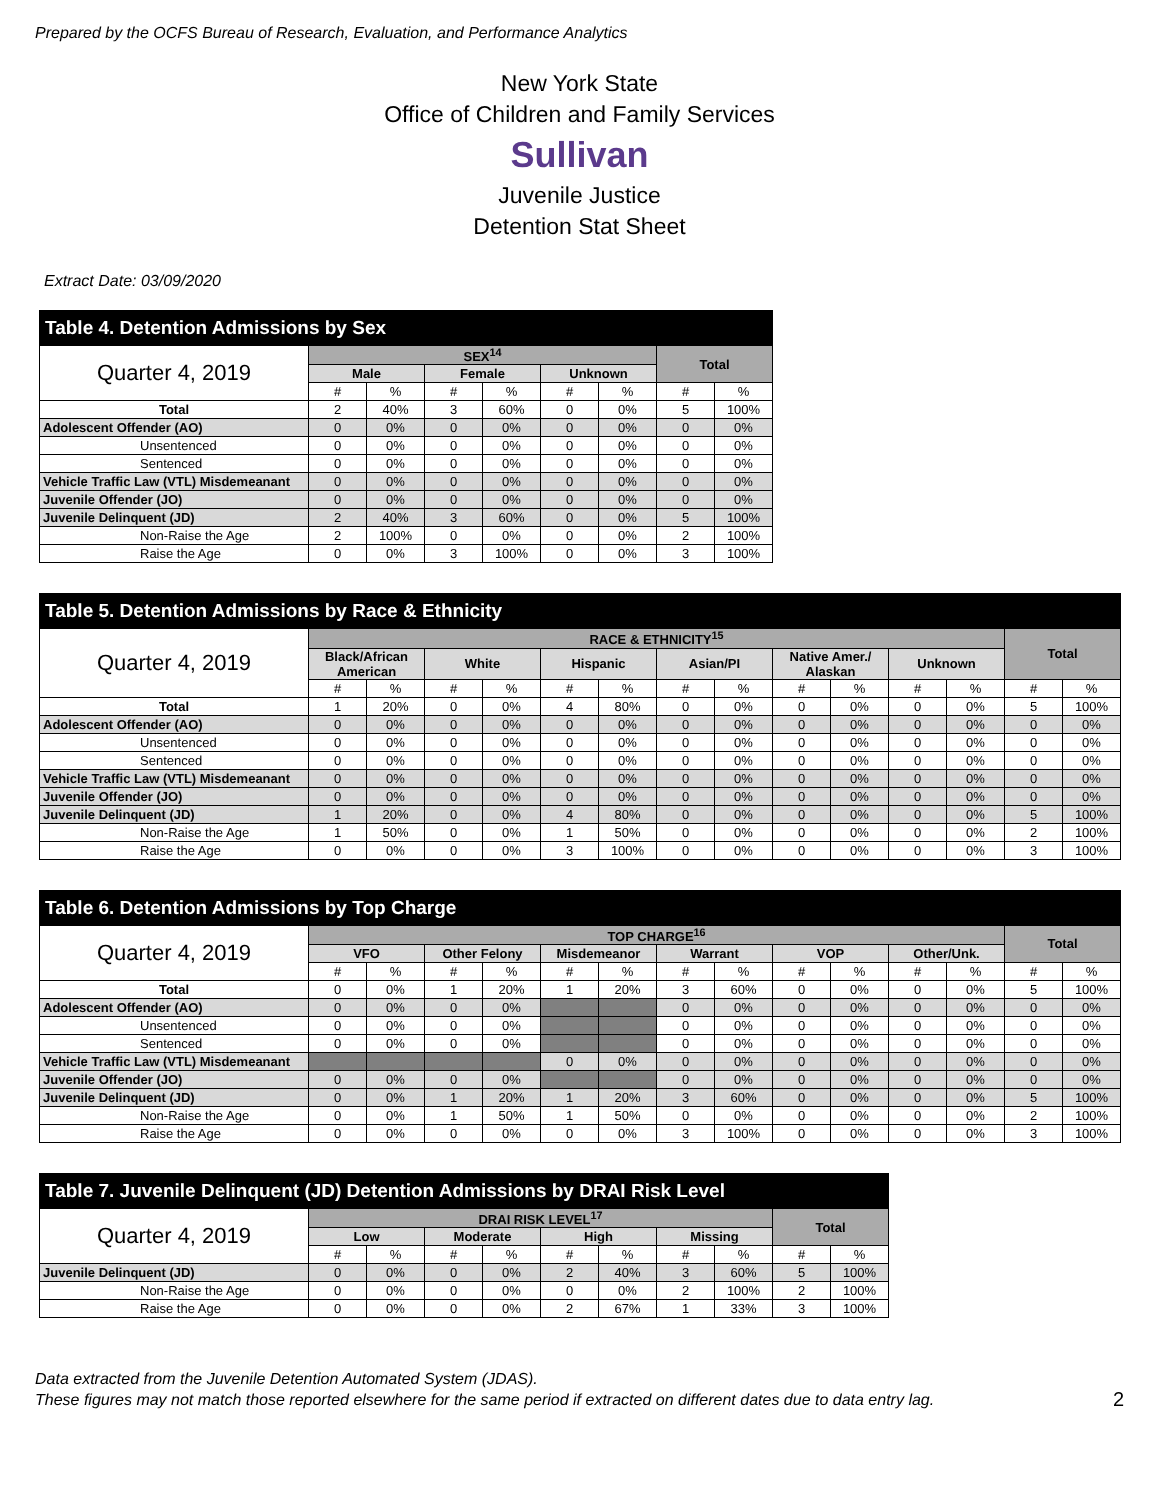Prepared by the OCFS Bureau of Research, Evaluation, and Performance Analytics
New York State
Office of Children and Family Services
Sullivan
Juvenile Justice
Detention Stat Sheet
Extract Date: 03/09/2020
| Table 4. Detention Admissions by Sex | | | | | | | | |
| --- | --- | --- | --- | --- | --- | --- | --- | --- |
| Quarter 4, 2019 | SEX<sup>14</sup> | | | | | | Total | |
| | Male | | Female | | Unknown | | | |
| | # | % | # | % | # | % | # | % |
| Total | 2 | 40% | 3 | 60% | 0 | 0% | 5 | 100% |
| Adolescent Offender (AO) | 0 | 0% | 0 | 0% | 0 | 0% | 0 | 0% |
| Unsentenced | 0 | 0% | 0 | 0% | 0 | 0% | 0 | 0% |
| Sentenced | 0 | 0% | 0 | 0% | 0 | 0% | 0 | 0% |
| Vehicle Traffic Law (VTL) Misdemeanant | 0 | 0% | 0 | 0% | 0 | 0% | 0 | 0% |
| Juvenile Offender (JO) | 0 | 0% | 0 | 0% | 0 | 0% | 0 | 0% |
| Juvenile Delinquent (JD) | 2 | 40% | 3 | 60% | 0 | 0% | 5 | 100% |
| Non-Raise the Age | 2 | 100% | 0 | 0% | 0 | 0% | 2 | 100% |
| Raise the Age | 0 | 0% | 3 | 100% | 0 | 0% | 3 | 100% |
| Table 5. Detention Admissions by Race & Ethnicity | | | | | | | | | | | | | | |
| --- | --- | --- | --- | --- | --- | --- | --- | --- | --- | --- | --- | --- | --- | --- |
| Quarter 4, 2019 | RACE & ETHNICITY<sup>15</sup> | | | | | | | | | | | | Total | |
| | Black/African American | | White | | Hispanic | | Asian/PI | | Native Amer./ Alaskan | | Unknown | | | |
| | # | % | # | % | # | % | # | % | # | % | # | % | # | % |
| Total | 1 | 20% | 0 | 0% | 4 | 80% | 0 | 0% | 0 | 0% | 0 | 0% | 5 | 100% |
| Adolescent Offender (AO) | 0 | 0% | 0 | 0% | 0 | 0% | 0 | 0% | 0 | 0% | 0 | 0% | 0 | 0% |
| Unsentenced | 0 | 0% | 0 | 0% | 0 | 0% | 0 | 0% | 0 | 0% | 0 | 0% | 0 | 0% |
| Sentenced | 0 | 0% | 0 | 0% | 0 | 0% | 0 | 0% | 0 | 0% | 0 | 0% | 0 | 0% |
| Vehicle Traffic Law (VTL) Misdemeanant | 0 | 0% | 0 | 0% | 0 | 0% | 0 | 0% | 0 | 0% | 0 | 0% | 0 | 0% |
| Juvenile Offender (JO) | 0 | 0% | 0 | 0% | 0 | 0% | 0 | 0% | 0 | 0% | 0 | 0% | 0 | 0% |
| Juvenile Delinquent (JD) | 1 | 20% | 0 | 0% | 4 | 80% | 0 | 0% | 0 | 0% | 0 | 0% | 5 | 100% |
| Non-Raise the Age | 1 | 50% | 0 | 0% | 1 | 50% | 0 | 0% | 0 | 0% | 0 | 0% | 2 | 100% |
| Raise the Age | 0 | 0% | 0 | 0% | 3 | 100% | 0 | 0% | 0 | 0% | 0 | 0% | 3 | 100% |
| Table 6. Detention Admissions by Top Charge | | | | | | | | | | | | | | |
| --- | --- | --- | --- | --- | --- | --- | --- | --- | --- | --- | --- | --- | --- | --- |
| Quarter 4, 2019 | TOP CHARGE<sup>16</sup> | | | | | | | | | | | | Total | |
| | VFO | | Other Felony | | Misdemeanor | | Warrant | | VOP | | Other/Unk. | | | |
| | # | % | # | % | # | % | # | % | # | % | # | % | # | % |
| Total | 0 | 0% | 1 | 20% | 1 | 20% | 3 | 60% | 0 | 0% | 0 | 0% | 5 | 100% |
| Adolescent Offender (AO) | 0 | 0% | 0 | 0% | | | 0 | 0% | 0 | 0% | 0 | 0% | 0 | 0% |
| Unsentenced | 0 | 0% | 0 | 0% | | | 0 | 0% | 0 | 0% | 0 | 0% | 0 | 0% |
| Sentenced | 0 | 0% | 0 | 0% | | | 0 | 0% | 0 | 0% | 0 | 0% | 0 | 0% |
| Vehicle Traffic Law (VTL) Misdemeanant | | | | | 0 | 0% | 0 | 0% | 0 | 0% | 0 | 0% | 0 | 0% |
| Juvenile Offender (JO) | 0 | 0% | 0 | 0% | | | 0 | 0% | 0 | 0% | 0 | 0% | 0 | 0% |
| Juvenile Delinquent (JD) | 0 | 0% | 1 | 20% | 1 | 20% | 3 | 60% | 0 | 0% | 0 | 0% | 5 | 100% |
| Non-Raise the Age | 0 | 0% | 1 | 50% | 1 | 50% | 0 | 0% | 0 | 0% | 0 | 0% | 2 | 100% |
| Raise the Age | 0 | 0% | 0 | 0% | 0 | 0% | 3 | 100% | 0 | 0% | 0 | 0% | 3 | 100% |
| Table 7. Juvenile Delinquent (JD) Detention Admissions by DRAI Risk Level | | | | | | | | | | |
| --- | --- | --- | --- | --- | --- | --- | --- | --- | --- | --- |
| Quarter 4, 2019 | DRAI RISK LEVEL<sup>17</sup> | | | | | | | | Total | |
| | Low | | Moderate | | High | | Missing | | | |
| | # | % | # | % | # | % | # | % | # | % |
| Juvenile Delinquent (JD) | 0 | 0% | 0 | 0% | 2 | 40% | 3 | 60% | 5 | 100% |
| Non-Raise the Age | 0 | 0% | 0 | 0% | 0 | 0% | 2 | 100% | 2 | 100% |
| Raise the Age | 0 | 0% | 0 | 0% | 2 | 67% | 1 | 33% | 3 | 100% |
Data extracted from the Juvenile Detention Automated System (JDAS).
These figures may not match those reported elsewhere for the same period if extracted on different dates due to data entry lag.
2